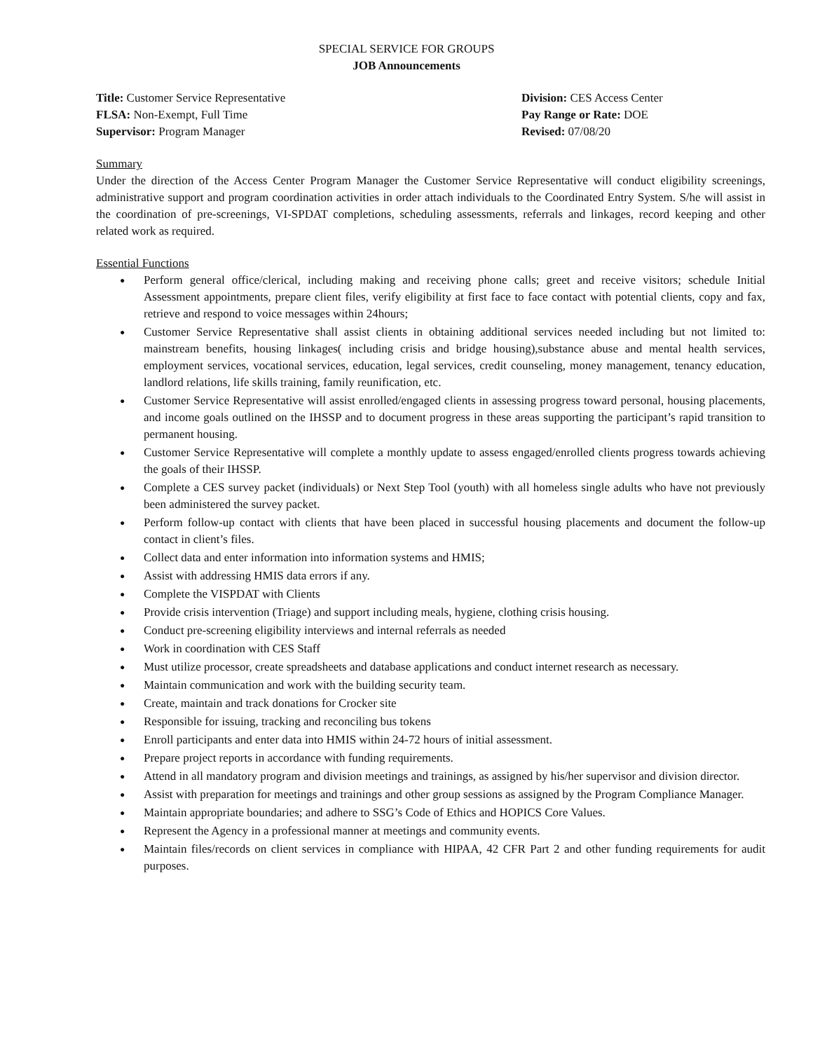SPECIAL SERVICE FOR GROUPS
JOB Announcements
Title: Customer Service Representative
FLSA: Non-Exempt, Full Time
Supervisor: Program Manager
Division: CES Access Center
Pay Range or Rate: DOE
Revised: 07/08/20
Summary
Under the direction of the Access Center Program Manager the Customer Service Representative will conduct eligibility screenings, administrative support and program coordination activities in order attach individuals to the Coordinated Entry System. S/he will assist in the coordination of pre-screenings, VI-SPDAT completions, scheduling assessments, referrals and linkages, record keeping and other related work as required.
Essential Functions
Perform general office/clerical, including making and receiving phone calls; greet and receive visitors; schedule Initial Assessment appointments, prepare client files, verify eligibility at first face to face contact with potential clients, copy and fax, retrieve and respond to voice messages within 24hours;
Customer Service Representative shall assist clients in obtaining additional services needed including but not limited to: mainstream benefits, housing linkages( including crisis and bridge housing),substance abuse and mental health services, employment services, vocational services, education, legal services, credit counseling, money management, tenancy education, landlord relations, life skills training, family reunification, etc.
Customer Service Representative will assist enrolled/engaged clients in assessing progress toward personal, housing placements, and income goals outlined on the IHSSP and to document progress in these areas supporting the participant’s rapid transition to permanent housing.
Customer Service Representative will complete a monthly update to assess engaged/enrolled clients progress towards achieving the goals of their IHSSP.
Complete a CES survey packet (individuals) or Next Step Tool (youth) with all homeless single adults who have not previously been administered the survey packet.
Perform follow-up contact with clients that have been placed in successful housing placements and document the follow-up contact in client’s files.
Collect data and enter information into information systems and HMIS;
Assist with addressing HMIS data errors if any.
Complete the VISPDAT with Clients
Provide crisis intervention (Triage) and support including meals, hygiene, clothing crisis housing.
Conduct pre-screening eligibility interviews and internal referrals as needed
Work in coordination with CES Staff
Must utilize processor, create spreadsheets and database applications and conduct internet research as necessary.
Maintain communication and work with the building security team.
Create, maintain and track donations for Crocker site
Responsible for issuing, tracking and reconciling bus tokens
Enroll participants and enter data into HMIS within 24-72 hours of initial assessment.
Prepare project reports in accordance with funding requirements.
Attend in all mandatory program and division meetings and trainings, as assigned by his/her supervisor and division director.
Assist with preparation for meetings and trainings and other group sessions as assigned by the Program Compliance Manager.
Maintain appropriate boundaries; and adhere to SSG’s Code of Ethics and HOPICS Core Values.
Represent the Agency in a professional manner at meetings and community events.
Maintain files/records on client services in compliance with HIPAA, 42 CFR Part 2 and other funding requirements for audit purposes.